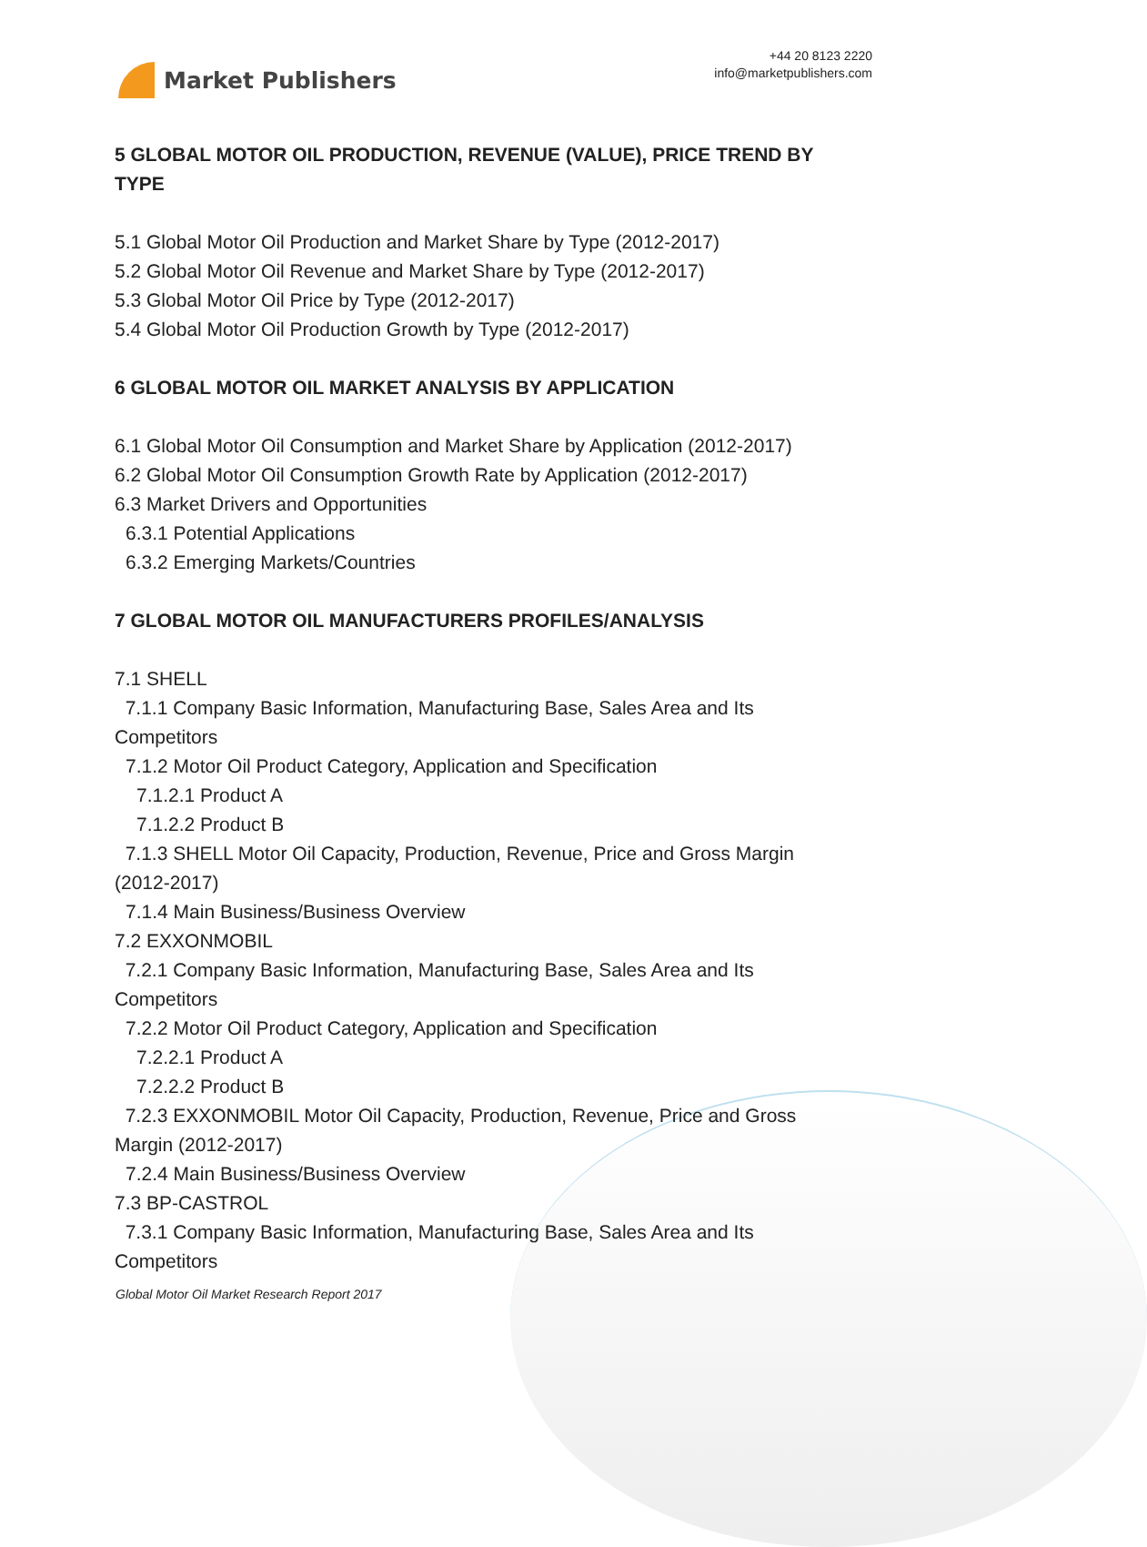Market Publishers
+44 20 8123 2220
info@marketpublishers.com
5 GLOBAL MOTOR OIL PRODUCTION, REVENUE (VALUE), PRICE TREND BY TYPE
5.1 Global Motor Oil Production and Market Share by Type (2012-2017)
5.2 Global Motor Oil Revenue and Market Share by Type (2012-2017)
5.3 Global Motor Oil Price by Type (2012-2017)
5.4 Global Motor Oil Production Growth by Type (2012-2017)
6 GLOBAL MOTOR OIL MARKET ANALYSIS BY APPLICATION
6.1 Global Motor Oil Consumption and Market Share by Application (2012-2017)
6.2 Global Motor Oil Consumption Growth Rate by Application (2012-2017)
6.3 Market Drivers and Opportunities
6.3.1 Potential Applications
6.3.2 Emerging Markets/Countries
7 GLOBAL MOTOR OIL MANUFACTURERS PROFILES/ANALYSIS
7.1 SHELL
7.1.1 Company Basic Information, Manufacturing Base, Sales Area and Its Competitors
7.1.2 Motor Oil Product Category, Application and Specification
7.1.2.1 Product A
7.1.2.2 Product B
7.1.3 SHELL Motor Oil Capacity, Production, Revenue, Price and Gross Margin (2012-2017)
7.1.4 Main Business/Business Overview
7.2 EXXONMOBIL
7.2.1 Company Basic Information, Manufacturing Base, Sales Area and Its Competitors
7.2.2 Motor Oil Product Category, Application and Specification
7.2.2.1 Product A
7.2.2.2 Product B
7.2.3 EXXONMOBIL Motor Oil Capacity, Production, Revenue, Price and Gross Margin (2012-2017)
7.2.4 Main Business/Business Overview
7.3 BP-CASTROL
7.3.1 Company Basic Information, Manufacturing Base, Sales Area and Its Competitors
Global Motor Oil Market Research Report 2017